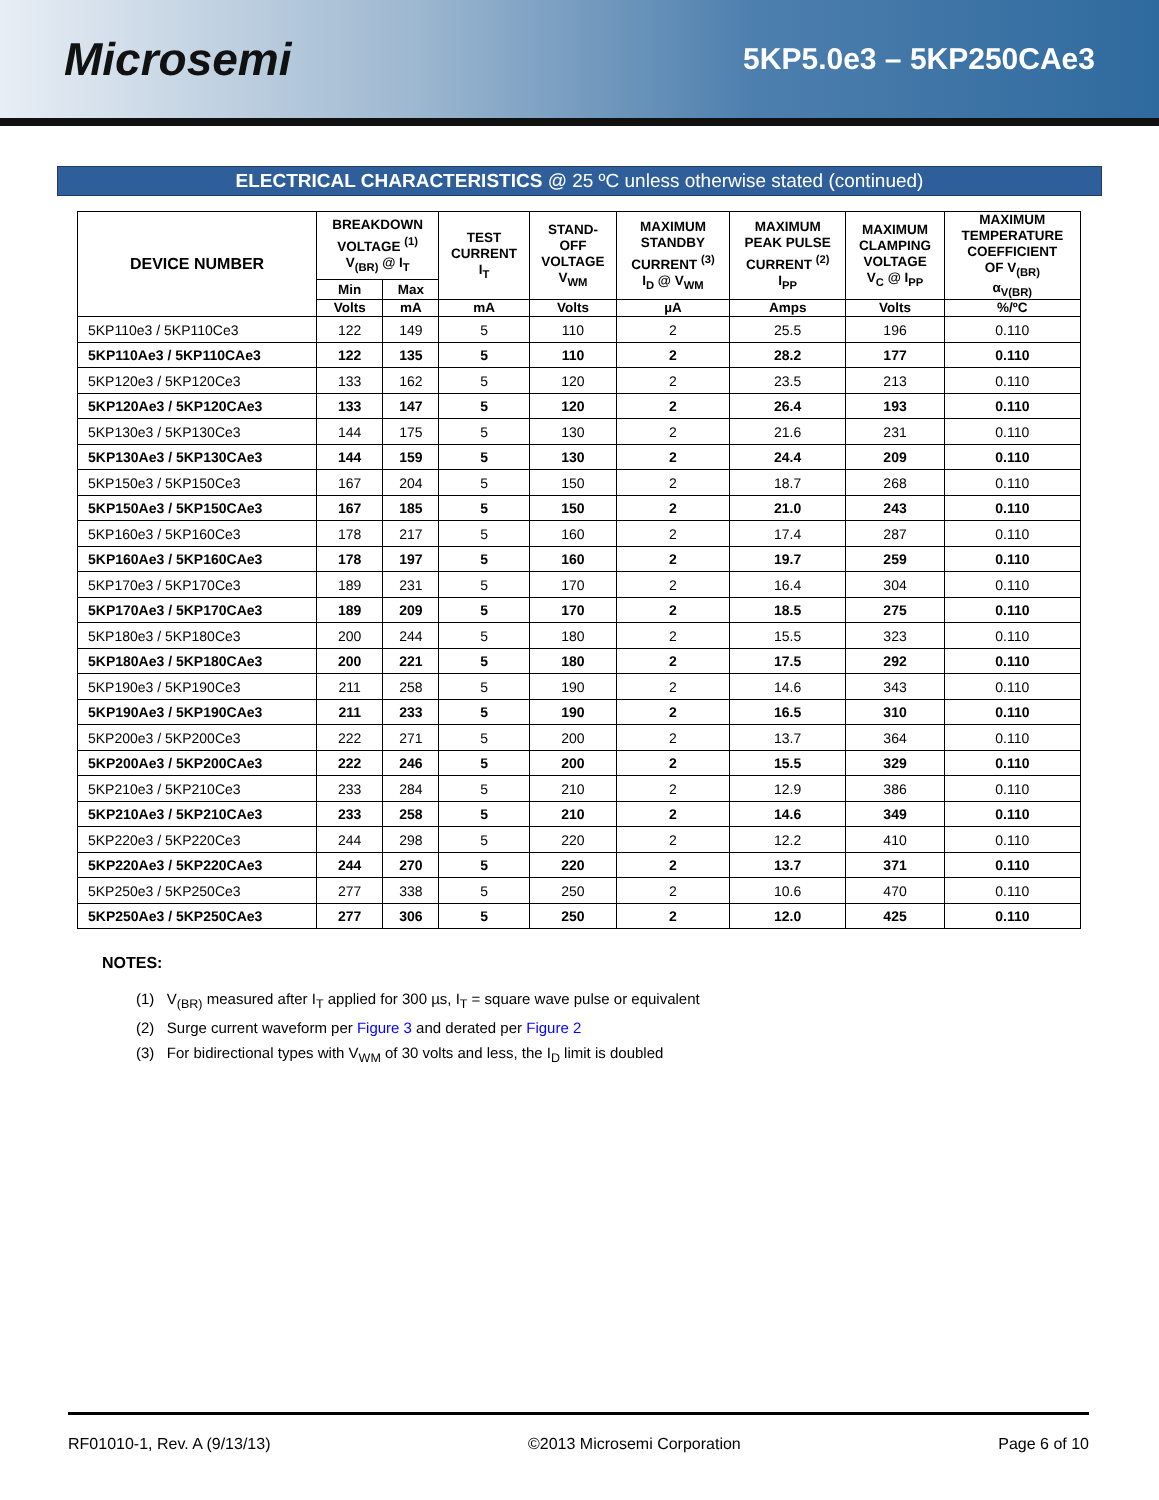Microsemi
5KP5.0e3 – 5KP250CAe3
ELECTRICAL CHARACTERISTICS @ 25 ºC unless otherwise stated (continued)
| DEVICE NUMBER | BREAKDOWN VOLTAGE <sup>(1)</sup> V<sub>(BR)</sub> @ I<sub>T</sub> | | TEST CURRENT I<sub>T</sub> | STAND- OFF VOLTAGE V<sub>WM</sub> | MAXIMUM STANDBY CURRENT <sup>(3)</sup> I<sub>D</sub> @ V<sub>WM</sub> | MAXIMUM PEAK PULSE CURRENT <sup>(2)</sup> I<sub>PP</sub> | MAXIMUM CLAMPING VOLTAGE V<sub>C</sub> @ I<sub>PP</sub> | MAXIMUM TEMPERATURE COEFFICIENT OF V<sub>(BR)</sub> α<sub>V(BR)</sub> |
| --- | --- | --- | --- | --- | --- | --- | --- | --- |
| | Min | Max | | | | | | |
| | Volts | mA | mA | Volts | µA | Amps | Volts | %/ºC |
| 5KP110e3 / 5KP110Ce3 | 122 | 149 | 5 | 110 | 2 | 25.5 | 196 | 0.110 |
| 5KP110Ae3 / 5KP110CAe3 | 122 | 135 | 5 | 110 | 2 | 28.2 | 177 | 0.110 |
| 5KP120e3 / 5KP120Ce3 | 133 | 162 | 5 | 120 | 2 | 23.5 | 213 | 0.110 |
| 5KP120Ae3 / 5KP120CAe3 | 133 | 147 | 5 | 120 | 2 | 26.4 | 193 | 0.110 |
| 5KP130e3 / 5KP130Ce3 | 144 | 175 | 5 | 130 | 2 | 21.6 | 231 | 0.110 |
| 5KP130Ae3 / 5KP130CAe3 | 144 | 159 | 5 | 130 | 2 | 24.4 | 209 | 0.110 |
| 5KP150e3 / 5KP150Ce3 | 167 | 204 | 5 | 150 | 2 | 18.7 | 268 | 0.110 |
| 5KP150Ae3 / 5KP150CAe3 | 167 | 185 | 5 | 150 | 2 | 21.0 | 243 | 0.110 |
| 5KP160e3 / 5KP160Ce3 | 178 | 217 | 5 | 160 | 2 | 17.4 | 287 | 0.110 |
| 5KP160Ae3 / 5KP160CAe3 | 178 | 197 | 5 | 160 | 2 | 19.7 | 259 | 0.110 |
| 5KP170e3 / 5KP170Ce3 | 189 | 231 | 5 | 170 | 2 | 16.4 | 304 | 0.110 |
| 5KP170Ae3 / 5KP170CAe3 | 189 | 209 | 5 | 170 | 2 | 18.5 | 275 | 0.110 |
| 5KP180e3 / 5KP180Ce3 | 200 | 244 | 5 | 180 | 2 | 15.5 | 323 | 0.110 |
| 5KP180Ae3 / 5KP180CAe3 | 200 | 221 | 5 | 180 | 2 | 17.5 | 292 | 0.110 |
| 5KP190e3 / 5KP190Ce3 | 211 | 258 | 5 | 190 | 2 | 14.6 | 343 | 0.110 |
| 5KP190Ae3 / 5KP190CAe3 | 211 | 233 | 5 | 190 | 2 | 16.5 | 310 | 0.110 |
| 5KP200e3 / 5KP200Ce3 | 222 | 271 | 5 | 200 | 2 | 13.7 | 364 | 0.110 |
| 5KP200Ae3 / 5KP200CAe3 | 222 | 246 | 5 | 200 | 2 | 15.5 | 329 | 0.110 |
| 5KP210e3 / 5KP210Ce3 | 233 | 284 | 5 | 210 | 2 | 12.9 | 386 | 0.110 |
| 5KP210Ae3 / 5KP210CAe3 | 233 | 258 | 5 | 210 | 2 | 14.6 | 349 | 0.110 |
| 5KP220e3 / 5KP220Ce3 | 244 | 298 | 5 | 220 | 2 | 12.2 | 410 | 0.110 |
| 5KP220Ae3 / 5KP220CAe3 | 244 | 270 | 5 | 220 | 2 | 13.7 | 371 | 0.110 |
| 5KP250e3 / 5KP250Ce3 | 277 | 338 | 5 | 250 | 2 | 10.6 | 470 | 0.110 |
| 5KP250Ae3 / 5KP250CAe3 | 277 | 306 | 5 | 250 | 2 | 12.0 | 425 | 0.110 |
NOTES:
(1) V<sub>(BR)</sub> measured after I<sub>T</sub> applied for 300 µs, I<sub>T</sub> = square wave pulse or equivalent
(2) Surge current waveform per Figure 3 and derated per Figure 2
(3) For bidirectional types with V<sub>WM</sub> of 30 volts and less, the I<sub>D</sub> limit is doubled
RF01010-1, Rev. A (9/13/13) ©2013 Microsemi Corporation Page 6 of 10